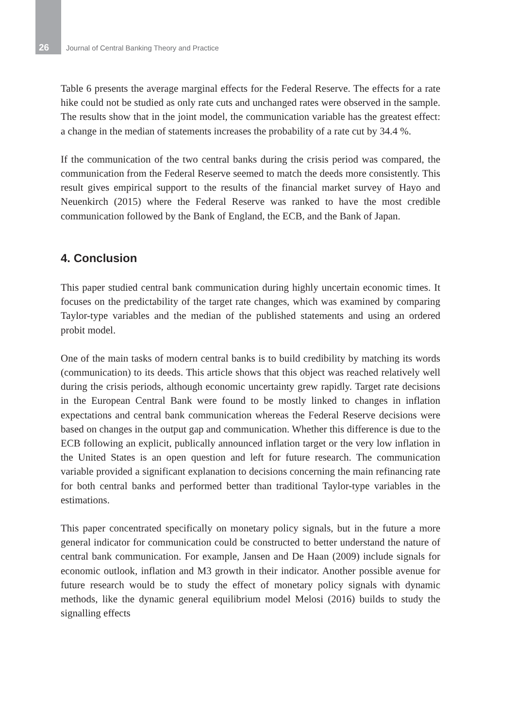26 Journal of Central Banking Theory and Practice
Table 6 presents the average marginal effects for the Federal Reserve. The effects for a rate hike could not be studied as only rate cuts and unchanged rates were observed in the sample. The results show that in the joint model, the communication variable has the greatest effect: a change in the median of statements increases the probability of a rate cut by 34.4 %.
If the communication of the two central banks during the crisis period was compared, the communication from the Federal Reserve seemed to match the deeds more consistently. This result gives empirical support to the results of the financial market survey of Hayo and Neuenkirch (2015) where the Federal Reserve was ranked to have the most credible communication followed by the Bank of England, the ECB, and the Bank of Japan.
4. Conclusion
This paper studied central bank communication during highly uncertain economic times. It focuses on the predictability of the target rate changes, which was examined by comparing Taylor-type variables and the median of the published statements and using an ordered probit model.
One of the main tasks of modern central banks is to build credibility by matching its words (communication) to its deeds. This article shows that this object was reached relatively well during the crisis periods, although economic uncertainty grew rapidly. Target rate decisions in the European Central Bank were found to be mostly linked to changes in inflation expectations and central bank communication whereas the Federal Reserve decisions were based on changes in the output gap and communication. Whether this difference is due to the ECB following an explicit, publically announced inflation target or the very low inflation in the United States is an open question and left for future research. The communication variable provided a significant explanation to decisions concerning the main refinancing rate for both central banks and performed better than traditional Taylor-type variables in the estimations.
This paper concentrated specifically on monetary policy signals, but in the future a more general indicator for communication could be constructed to better understand the nature of central bank communication. For example, Jansen and De Haan (2009) include signals for economic outlook, inflation and M3 growth in their indicator. Another possible avenue for future research would be to study the effect of monetary policy signals with dynamic methods, like the dynamic general equilibrium model Melosi (2016) builds to study the signalling effects